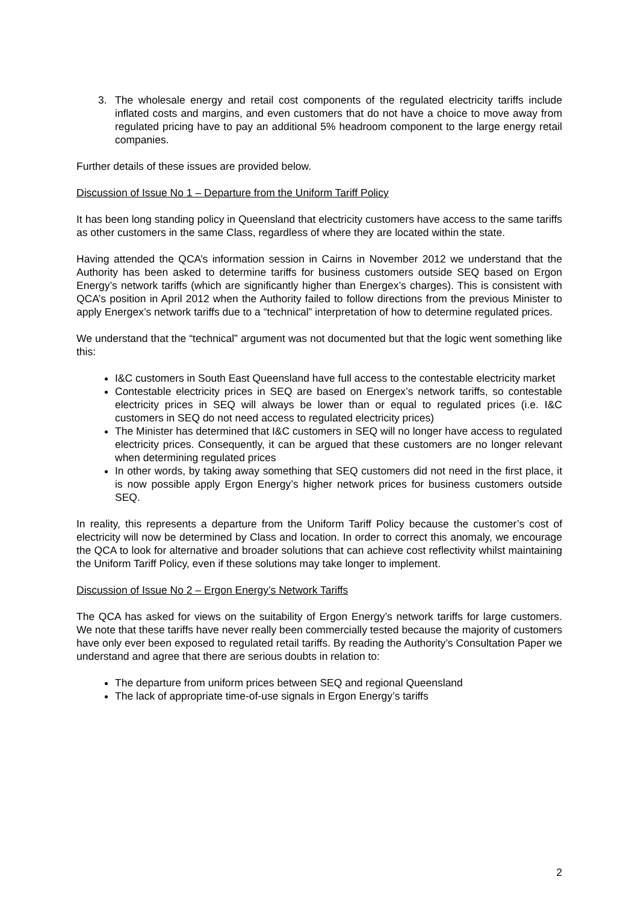3. The wholesale energy and retail cost components of the regulated electricity tariffs include inflated costs and margins, and even customers that do not have a choice to move away from regulated pricing have to pay an additional 5% headroom component to the large energy retail companies.
Further details of these issues are provided below.
Discussion of Issue No 1 – Departure from the Uniform Tariff Policy
It has been long standing policy in Queensland that electricity customers have access to the same tariffs as other customers in the same Class, regardless of where they are located within the state.
Having attended the QCA’s information session in Cairns in November 2012 we understand that the Authority has been asked to determine tariffs for business customers outside SEQ based on Ergon Energy’s network tariffs (which are significantly higher than Energex’s charges). This is consistent with QCA’s position in April 2012 when the Authority failed to follow directions from the previous Minister to apply Energex’s network tariffs due to a “technical” interpretation of how to determine regulated prices.
We understand that the “technical” argument was not documented but that the logic went something like this:
I&C customers in South East Queensland have full access to the contestable electricity market
Contestable electricity prices in SEQ are based on Energex’s network tariffs, so contestable electricity prices in SEQ will always be lower than or equal to regulated prices (i.e. I&C customers in SEQ do not need access to regulated electricity prices)
The Minister has determined that I&C customers in SEQ will no longer have access to regulated electricity prices. Consequently, it can be argued that these customers are no longer relevant when determining regulated prices
In other words, by taking away something that SEQ customers did not need in the first place, it is now possible apply Ergon Energy’s higher network prices for business customers outside SEQ.
In reality, this represents a departure from the Uniform Tariff Policy because the customer’s cost of electricity will now be determined by Class and location. In order to correct this anomaly, we encourage the QCA to look for alternative and broader solutions that can achieve cost reflectivity whilst maintaining the Uniform Tariff Policy, even if these solutions may take longer to implement.
Discussion of Issue No 2 – Ergon Energy’s Network Tariffs
The QCA has asked for views on the suitability of Ergon Energy’s network tariffs for large customers. We note that these tariffs have never really been commercially tested because the majority of customers have only ever been exposed to regulated retail tariffs. By reading the Authority’s Consultation Paper we understand and agree that there are serious doubts in relation to:
The departure from uniform prices between SEQ and regional Queensland
The lack of appropriate time-of-use signals in Ergon Energy’s tariffs
2